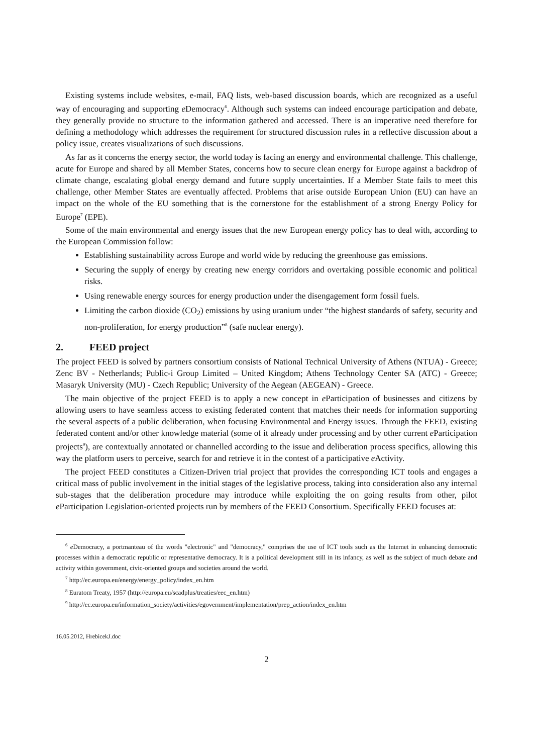Existing systems include websites, e-mail, FAQ lists, web-based discussion boards, which are recognized as a useful way of encouraging and supporting e Democracy<sup>6</sup>. Although such systems can indeed encourage participation and debate, they generally provide no structure to the information gathered and accessed. There is an imperative need therefore for defining a methodology which addresses the requirement for structured discussion rules in a reflective discussion about a policy issue, creates visualizations of such discussions.
As far as it concerns the energy sector, the world today is facing an energy and environmental challenge. This challenge, acute for Europe and shared by all Member States, concerns how to secure clean energy for Europe against a backdrop of climate change, escalating global energy demand and future supply uncertainties. If a Member State fails to meet this challenge, other Member States are eventually affected. Problems that arise outside European Union (EU) can have an impact on the whole of the EU something that is the cornerstone for the establishment of a strong Energy Policy for Europe<sup>7</sup> (EPE).
Some of the main environmental and energy issues that the new European energy policy has to deal with, according to the European Commission follow:
Establishing sustainability across Europe and world wide by reducing the greenhouse gas emissions.
Securing the supply of energy by creating new energy corridors and overtaking possible economic and political risks.
Using renewable energy sources for energy production under the disengagement form fossil fuels.
Limiting the carbon dioxide (CO<sub>2</sub>) emissions by using uranium under “the highest standards of safety, security and non-proliferation, for energy production”<sup>8</sup> (safe nuclear energy).
2. FEED project
The project FEED is solved by partners consortium consists of National Technical University of Athens (NTUA) - Greece; Zenc BV - Netherlands; Public-i Group Limited – United Kingdom; Athens Technology Center SA (ATC) - Greece; Masaryk University (MU) - Czech Republic; University of the Aegean (AEGEAN) - Greece.
The main objective of the project FEED is to apply a new concept in e Participation of businesses and citizens by allowing users to have seamless access to existing federated content that matches their needs for information supporting the several aspects of a public deliberation, when focusing Environmental and Energy issues. Through the FEED, existing federated content and/or other knowledge material (some of it already under processing and by other current e Participation projects<sup>9</sup>), are contextually annotated or channelled according to the issue and deliberation process specifics, allowing this way the platform users to perceive, search for and retrieve it in the contest of a participative e Activity.
The project FEED constitutes a Citizen-Driven trial project that provides the corresponding ICT tools and engages a critical mass of public involvement in the initial stages of the legislative process, taking into consideration also any internal sub-stages that the deliberation procedure may introduce while exploiting the on going results from other, pilot e Participation Legislation-oriented projects run by members of the FEED Consortium. Specifically FEED focuses at:
<sup>6</sup> e Democracy, a portmanteau of the words "electronic" and "democracy," comprises the use of ICT tools such as the Internet in enhancing democratic processes within a democratic republic or representative democracy. It is a political development still in its infancy, as well as the subject of much debate and activity within government, civic-oriented groups and societies around the world.
<sup>7</sup> http://ec.europa.eu/energy/energy_policy/index_en.htm
<sup>8</sup> Euratom Treaty, 1957 (http://europa.eu/scadplus/treaties/eec_en.htm)
<sup>9</sup> http://ec.europa.eu/information_society/activities/egovernment/implementation/prep_action/index_en.htm
16.05.2012, HrebicekJ.doc
2